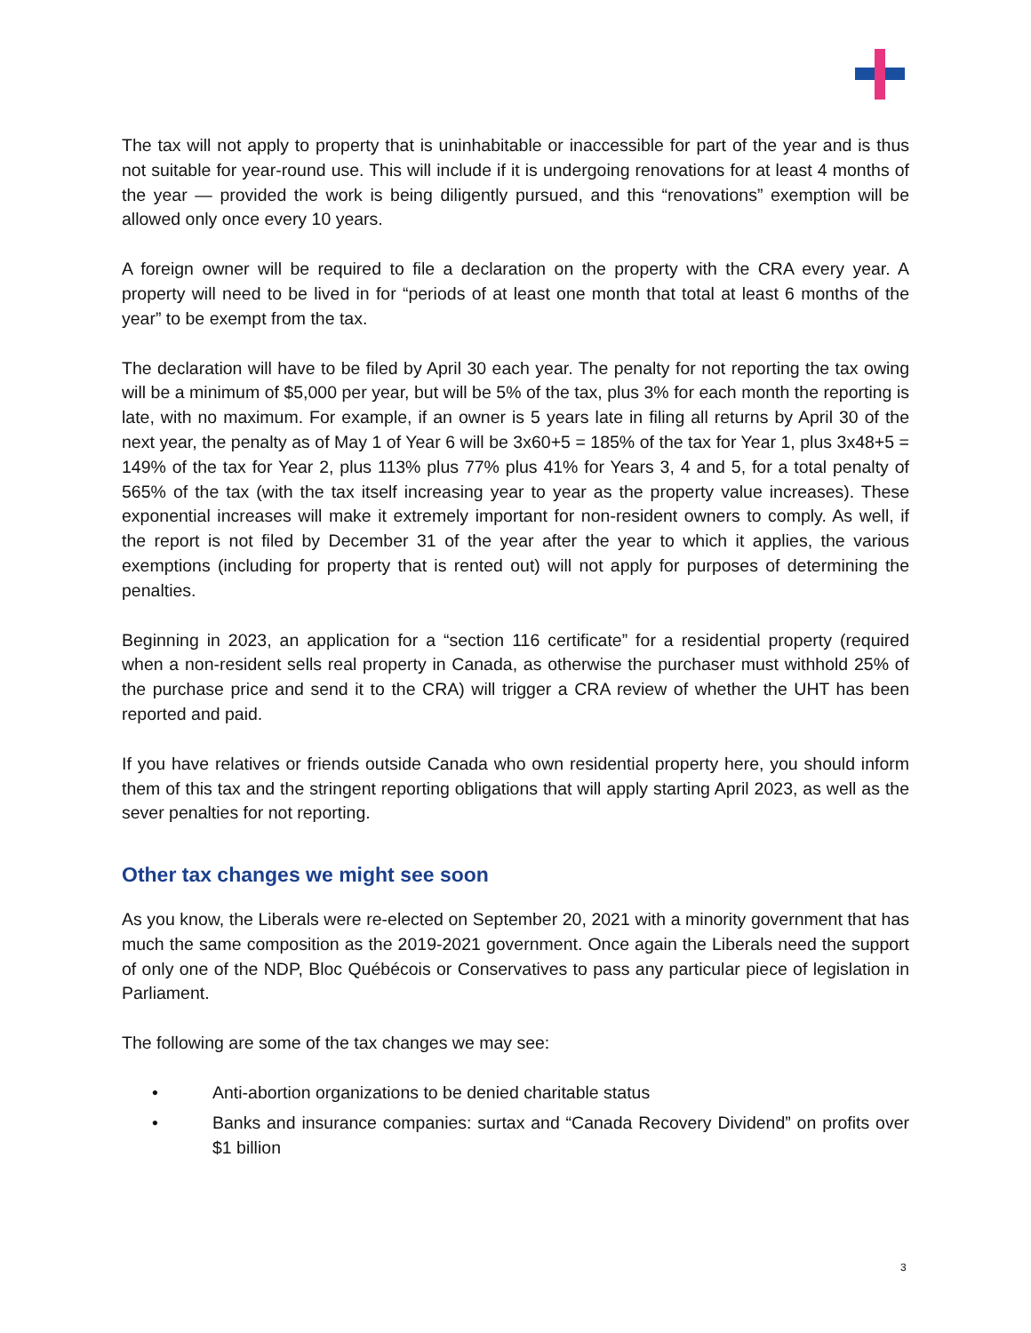The tax will not apply to property that is uninhabitable or inaccessible for part of the year and is thus not suitable for year-round use. This will include if it is undergoing renovations for at least 4 months of the year — provided the work is being diligently pursued, and this “renovations” exemption will be allowed only once every 10 years.
A foreign owner will be required to file a declaration on the property with the CRA every year. A property will need to be lived in for “periods of at least one month that total at least 6 months of the year” to be exempt from the tax.
The declaration will have to be filed by April 30 each year. The penalty for not reporting the tax owing will be a minimum of $5,000 per year, but will be 5% of the tax, plus 3% for each month the reporting is late, with no maximum. For example, if an owner is 5 years late in filing all returns by April 30 of the next year, the penalty as of May 1 of Year 6 will be 3x60+5 = 185% of the tax for Year 1, plus 3x48+5 = 149% of the tax for Year 2, plus 113% plus 77% plus 41% for Years 3, 4 and 5, for a total penalty of 565% of the tax (with the tax itself increasing year to year as the property value increases). These exponential increases will make it extremely important for non-resident owners to comply. As well, if the report is not filed by December 31 of the year after the year to which it applies, the various exemptions (including for property that is rented out) will not apply for purposes of determining the penalties.
Beginning in 2023, an application for a “section 116 certificate” for a residential property (required when a non-resident sells real property in Canada, as otherwise the purchaser must withhold 25% of the purchase price and send it to the CRA) will trigger a CRA review of whether the UHT has been reported and paid.
If you have relatives or friends outside Canada who own residential property here, you should inform them of this tax and the stringent reporting obligations that will apply starting April 2023, as well as the sever penalties for not reporting.
Other tax changes we might see soon
As you know, the Liberals were re-elected on September 20, 2021 with a minority government that has much the same composition as the 2019-2021 government. Once again the Liberals need the support of only one of the NDP, Bloc Québécois or Conservatives to pass any particular piece of legislation in Parliament.
The following are some of the tax changes we may see:
• Anti-abortion organizations to be denied charitable status
• Banks and insurance companies: surtax and “Canada Recovery Dividend” on profits over $1 billion
3